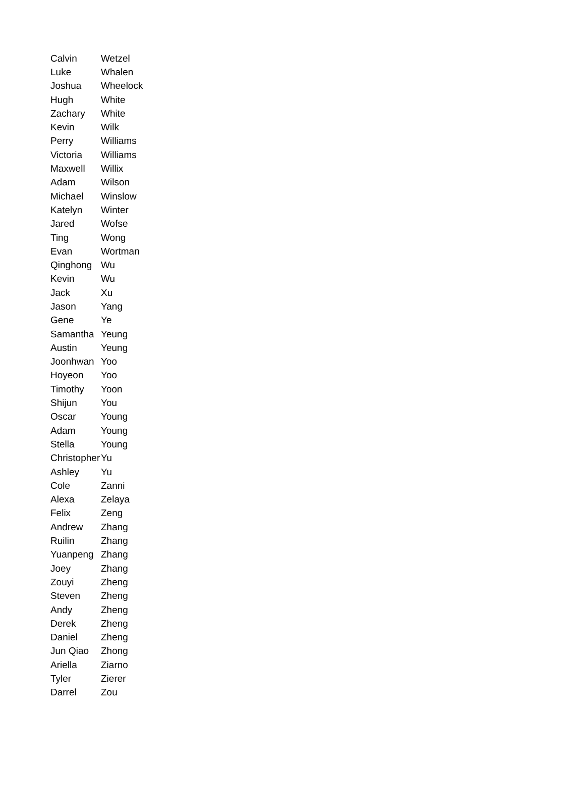| Calvin | Wetzel |
| Luke | Whalen |
| Joshua | Wheelock |
| Hugh | White |
| Zachary | White |
| Kevin | Wilk |
| Perry | Williams |
| Victoria | Williams |
| Maxwell | Willix |
| Adam | Wilson |
| Michael | Winslow |
| Katelyn | Winter |
| Jared | Wofse |
| Ting | Wong |
| Evan | Wortman |
| Qinghong | Wu |
| Kevin | Wu |
| Jack | Xu |
| Jason | Yang |
| Gene | Ye |
| Samantha | Yeung |
| Austin | Yeung |
| Joonhwan | Yoo |
| Hoyeon | Yoo |
| Timothy | Yoon |
| Shijun | You |
| Oscar | Young |
| Adam | Young |
| Stella | Young |
| Christopher | Yu |
| Ashley | Yu |
| Cole | Zanni |
| Alexa | Zelaya |
| Felix | Zeng |
| Andrew | Zhang |
| Ruilin | Zhang |
| Yuanpeng | Zhang |
| Joey | Zhang |
| Zouyi | Zheng |
| Steven | Zheng |
| Andy | Zheng |
| Derek | Zheng |
| Daniel | Zheng |
| Jun Qiao | Zhong |
| Ariella | Ziarno |
| Tyler | Zierer |
| Darrel | Zou |